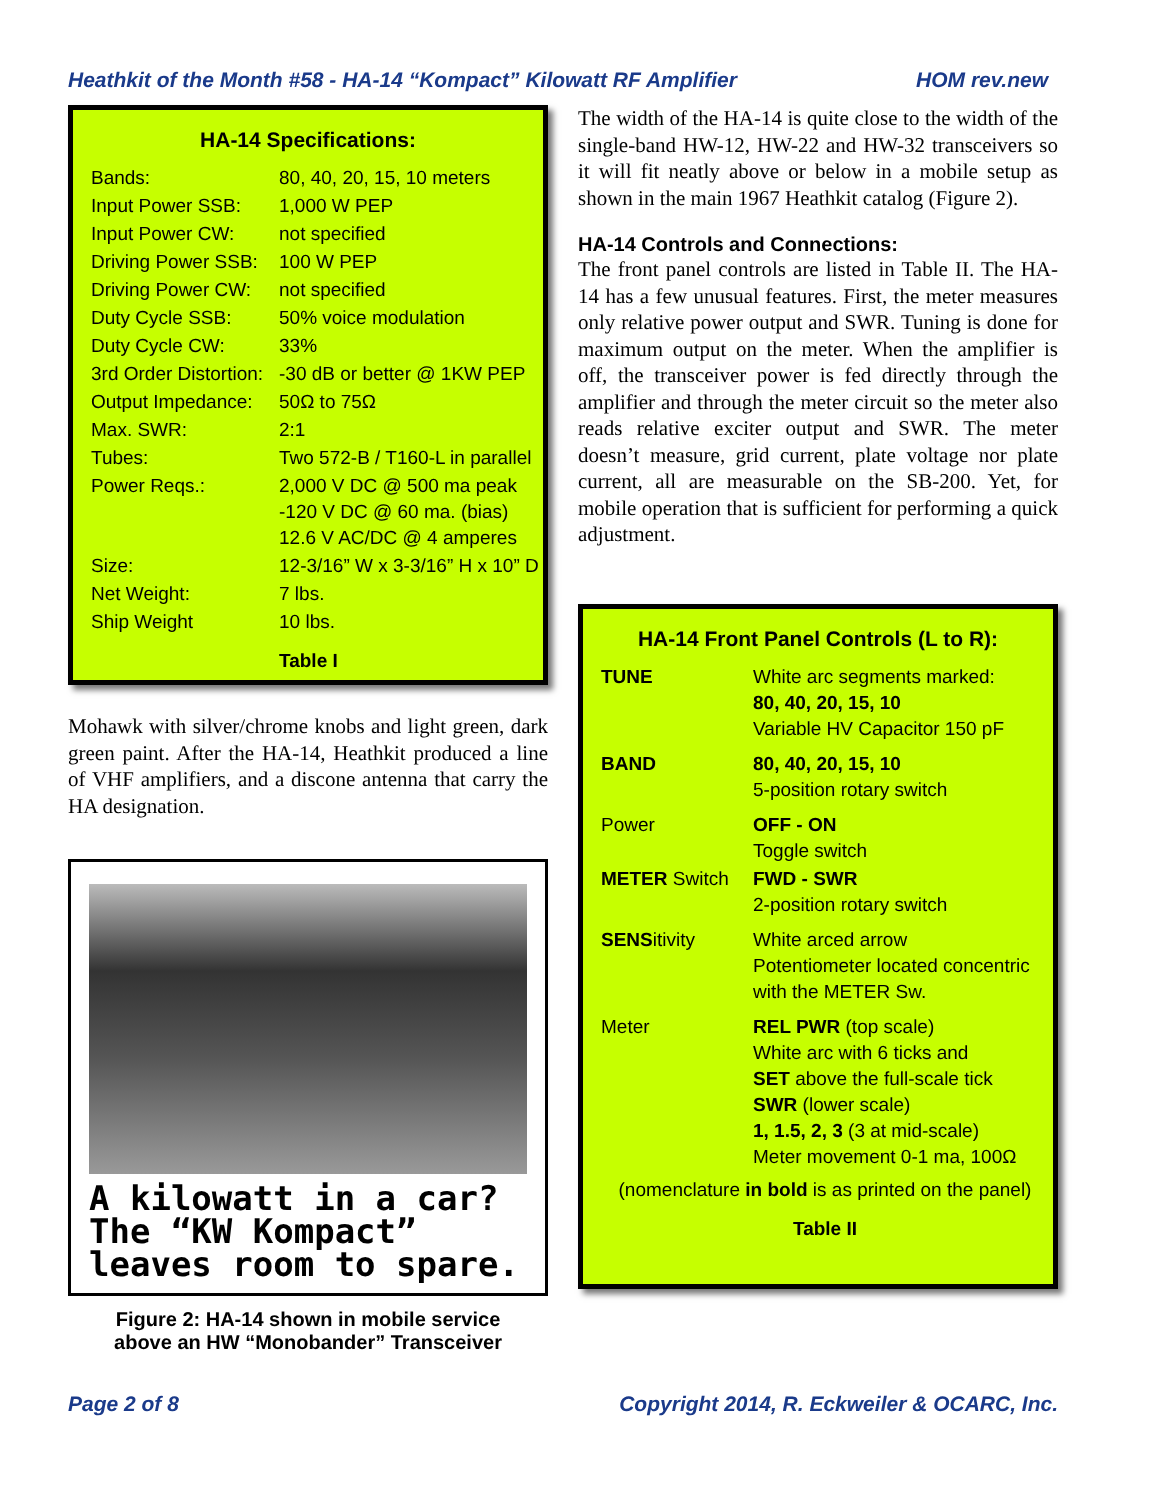Heathkit of the Month #58 - HA-14 “Kompact” Kilowatt RF Amplifier HOM rev.new
HA-14 Specifications:
| Bands: | 80, 40, 20, 15, 10 meters |
| Input Power SSB: | 1,000 W PEP |
| Input Power CW: | not specified |
| Driving Power SSB: | 100 W PEP |
| Driving Power CW: | not specified |
| Duty Cycle SSB: | 50% voice modulation |
| Duty Cycle CW: | 33% |
| 3rd Order Distortion: | -30 dB or better @ 1KW PEP |
| Output Impedance: | 50Ω to 75Ω |
| Max. SWR: | 2:1 |
| Tubes: | Two 572-B / T160-L in parallel |
| Power Reqs.: | 2,000 V DC @ 500 ma peak -120 V DC @ 60 ma. (bias) 12.6 V AC/DC @ 4 amperes |
| Size: | 12-3/16” W x 3-3/16” H x 10” D |
| Net Weight: | 7 lbs. |
| Ship Weight | 10 lbs. |
| | Table I |
Mohawk with silver/chrome knobs and light green, dark green paint. After the HA-14, Heathkit produced a line of VHF amplifiers, and a discone antenna that carry the HA designation.
A kilowatt in a car?
The “KW Kompact”
leaves room to spare.
Figure 2: HA-14 shown in mobile service
above an HW “Monobander” Transceiver
The width of the HA-14 is quite close to the width of the single-band HW-12, HW-22 and HW-32 transceivers so it will fit neatly above or below in a mobile setup as shown in the main 1967 Heathkit catalog (Figure 2).
HA-14 Controls and Connections:
The front panel controls are listed in Table II. The HA-14 has a few unusual features. First, the meter measures only relative power output and SWR. Tuning is done for maximum output on the meter. When the amplifier is off, the transceiver power is fed directly through the amplifier and through the meter circuit so the meter also reads relative exciter output and SWR. The meter doesn’t measure, grid current, plate voltage nor plate current, all are measurable on the SB-200. Yet, for mobile operation that is sufficient for performing a quick adjustment.
HA-14 Front Panel Controls (L to R):
| TUNE | White arc segments marked: 80, 40, 20, 15, 10 Variable HV Capacitor 150 pF |
| BAND | 80, 40, 20, 15, 10 5-position rotary switch |
| Power | OFF - ON Toggle switch |
| METER Switch | FWD - SWR 2-position rotary switch |
| SENS itivity | White arced arrow Potentiometer located concentric with the METER Sw. |
| Meter | REL PWR (top scale) White arc with 6 ticks and SET above the full-scale tick SWR (lower scale) 1, 1.5, 2, 3 (3 at mid-scale) Meter movement 0-1 ma, 100Ω |
| (nomenclature in bold is as printed on the panel) | |
| Table II | |
Page 2 of 8 Copyright 2014, R. Eckweiler & OCARC, Inc.